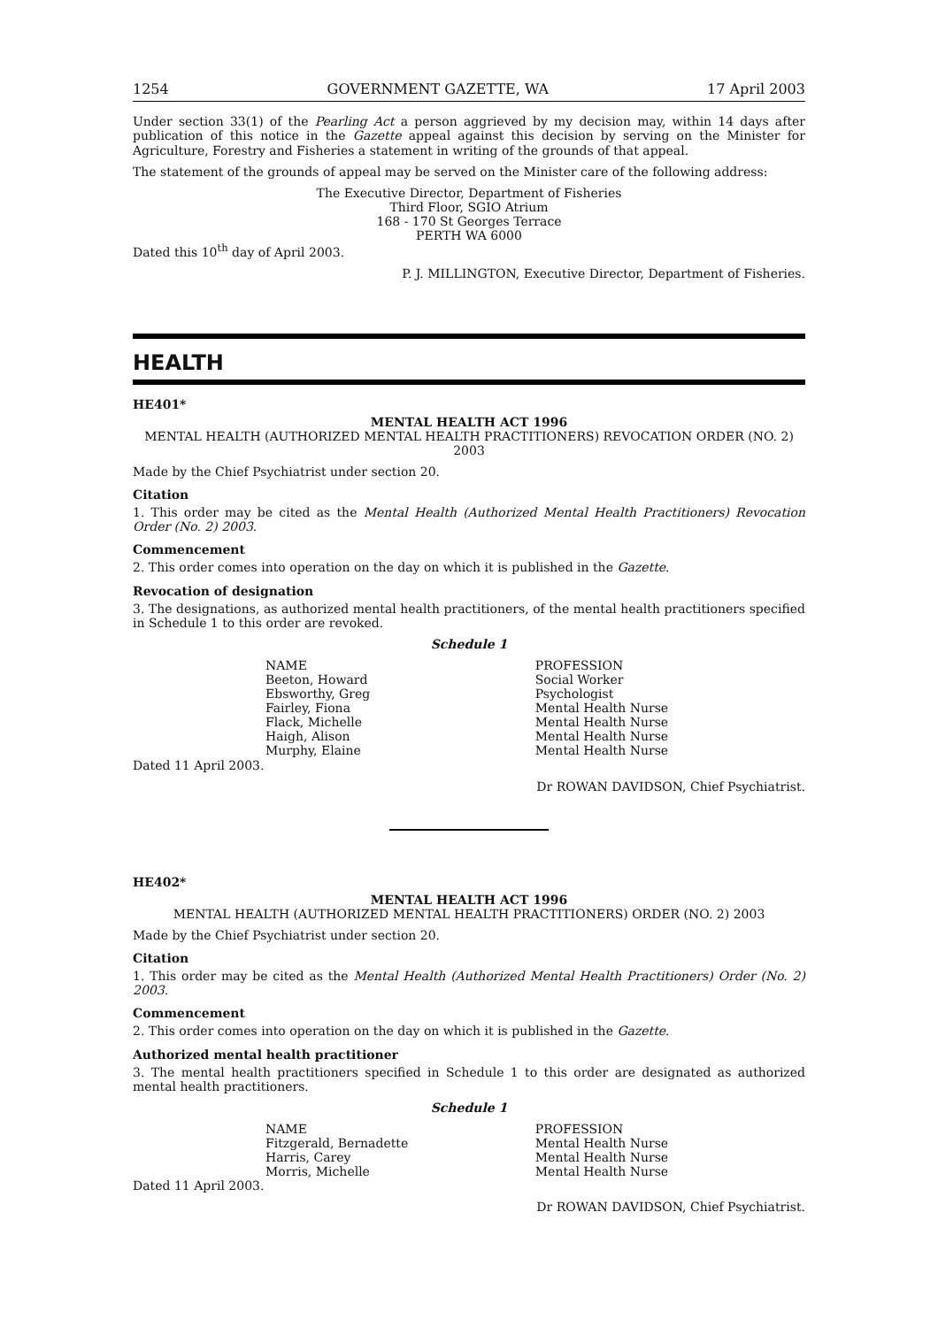1254 GOVERNMENT GAZETTE, WA 17 April 2003
Under section 33(1) of the Pearling Act a person aggrieved by my decision may, within 14 days after publication of this notice in the Gazette appeal against this decision by serving on the Minister for Agriculture, Forestry and Fisheries a statement in writing of the grounds of that appeal.
The statement of the grounds of appeal may be served on the Minister care of the following address:
The Executive Director, Department of Fisheries
Third Floor, SGIO Atrium
168 - 170 St Georges Terrace
PERTH WA 6000
Dated this 10<sup>th</sup> day of April 2003.
P. J. MILLINGTON, Executive Director, Department of Fisheries.
HEALTH
HE401*
MENTAL HEALTH ACT 1996
MENTAL HEALTH (AUTHORIZED MENTAL HEALTH PRACTITIONERS) REVOCATION ORDER (NO. 2) 2003
Made by the Chief Psychiatrist under section 20.
Citation
1. This order may be cited as the Mental Health (Authorized Mental Health Practitioners) Revocation Order (No. 2) 2003.
Commencement
2. This order comes into operation on the day on which it is published in the Gazette.
Revocation of designation
3. The designations, as authorized mental health practitioners, of the mental health practitioners specified in Schedule 1 to this order are revoked.
Schedule 1
| NAME | PROFESSION |
| --- | --- |
| Beeton, Howard | Social Worker |
| Ebsworthy, Greg | Psychologist |
| Fairley, Fiona | Mental Health Nurse |
| Flack, Michelle | Mental Health Nurse |
| Haigh, Alison | Mental Health Nurse |
| Murphy, Elaine | Mental Health Nurse |
Dated 11 April 2003.
Dr ROWAN DAVIDSON, Chief Psychiatrist.
HE402*
MENTAL HEALTH ACT 1996
MENTAL HEALTH (AUTHORIZED MENTAL HEALTH PRACTITIONERS) ORDER (NO. 2) 2003
Made by the Chief Psychiatrist under section 20.
Citation
1. This order may be cited as the Mental Health (Authorized Mental Health Practitioners) Order (No. 2) 2003.
Commencement
2. This order comes into operation on the day on which it is published in the Gazette.
Authorized mental health practitioner
3. The mental health practitioners specified in Schedule 1 to this order are designated as authorized mental health practitioners.
Schedule 1
| NAME | PROFESSION |
| --- | --- |
| Fitzgerald, Bernadette | Mental Health Nurse |
| Harris, Carey | Mental Health Nurse |
| Morris, Michelle | Mental Health Nurse |
Dated 11 April 2003.
Dr ROWAN DAVIDSON, Chief Psychiatrist.